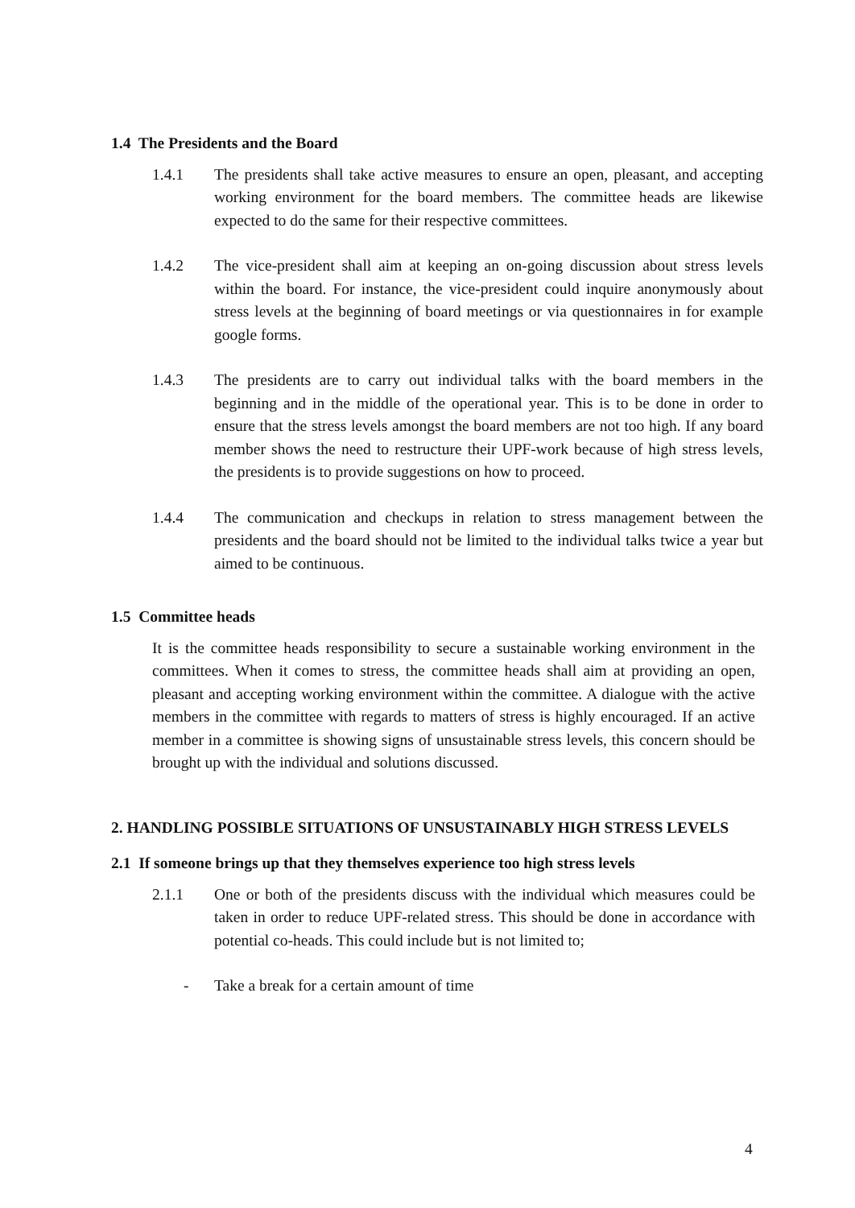1.4 The Presidents and the Board
1.4.1 The presidents shall take active measures to ensure an open, pleasant, and accepting working environment for the board members. The committee heads are likewise expected to do the same for their respective committees.
1.4.2 The vice-president shall aim at keeping an on-going discussion about stress levels within the board. For instance, the vice-president could inquire anonymously about stress levels at the beginning of board meetings or via questionnaires in for example google forms.
1.4.3 The presidents are to carry out individual talks with the board members in the beginning and in the middle of the operational year. This is to be done in order to ensure that the stress levels amongst the board members are not too high. If any board member shows the need to restructure their UPF-work because of high stress levels, the presidents is to provide suggestions on how to proceed.
1.4.4 The communication and checkups in relation to stress management between the presidents and the board should not be limited to the individual talks twice a year but aimed to be continuous.
1.5 Committee heads
It is the committee heads responsibility to secure a sustainable working environment in the committees. When it comes to stress, the committee heads shall aim at providing an open, pleasant and accepting working environment within the committee. A dialogue with the active members in the committee with regards to matters of stress is highly encouraged. If an active member in a committee is showing signs of unsustainable stress levels, this concern should be brought up with the individual and solutions discussed.
2. HANDLING POSSIBLE SITUATIONS OF UNSUSTAINABLY HIGH STRESS LEVELS
2.1 If someone brings up that they themselves experience too high stress levels
2.1.1 One or both of the presidents discuss with the individual which measures could be taken in order to reduce UPF-related stress. This should be done in accordance with potential co-heads. This could include but is not limited to;
- Take a break for a certain amount of time
4